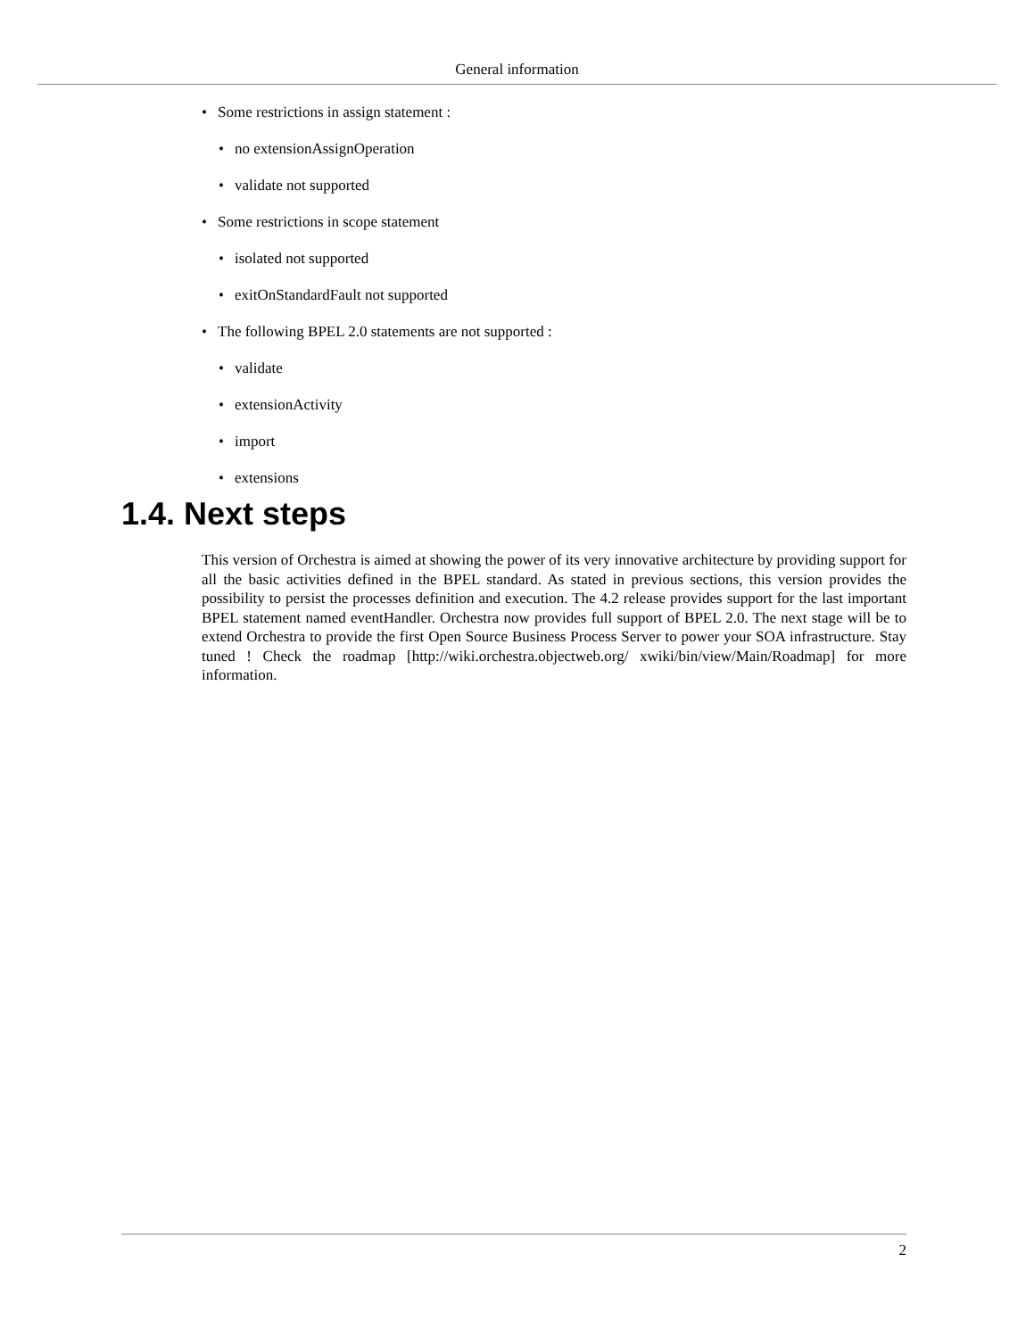General information
• Some restrictions in assign statement :
• no extensionAssignOperation
• validate not supported
• Some restrictions in scope statement
• isolated not supported
• exitOnStandardFault not supported
• The following BPEL 2.0 statements are not supported :
• validate
• extensionActivity
• import
• extensions
1.4. Next steps
This version of Orchestra is aimed at showing the power of its very innovative architecture by providing support for all the basic activities defined in the BPEL standard. As stated in previous sections, this version provides the possibility to persist the processes definition and execution. The 4.2 release provides support for the last important BPEL statement named eventHandler. Orchestra now provides full support of BPEL 2.0. The next stage will be to extend Orchestra to provide the first Open Source Business Process Server to power your SOA infrastructure. Stay tuned ! Check the roadmap [http://wiki.orchestra.objectweb.org/ xwiki/bin/view/Main/Roadmap] for more information.
2